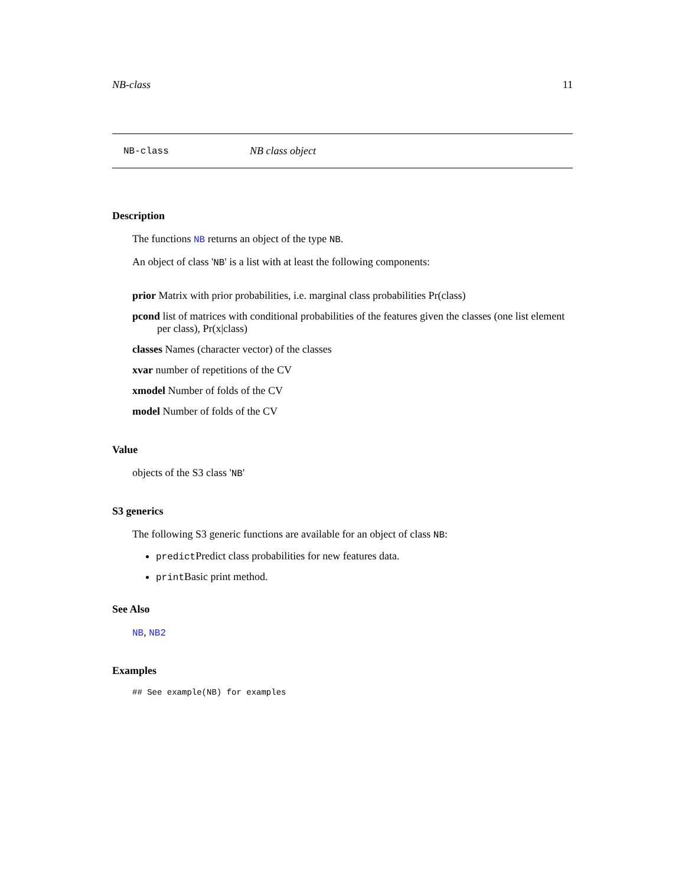NB-class 11
NB-class NB class object
Description
The functions NB returns an object of the type NB.
An object of class 'NB' is a list with at least the following components:
prior Matrix with prior probabilities, i.e. marginal class probabilities Pr(class)
pcond list of matrices with conditional probabilities of the features given the classes (one list element per class), Pr(x|class)
classes Names (character vector) of the classes
xvar number of repetitions of the CV
xmodel Number of folds of the CV
model Number of folds of the CV
Value
objects of the S3 class 'NB'
S3 generics
The following S3 generic functions are available for an object of class NB:
predict Predict class probabilities for new features data.
print Basic print method.
See Also
NB, NB2
Examples
## See example(NB) for examples